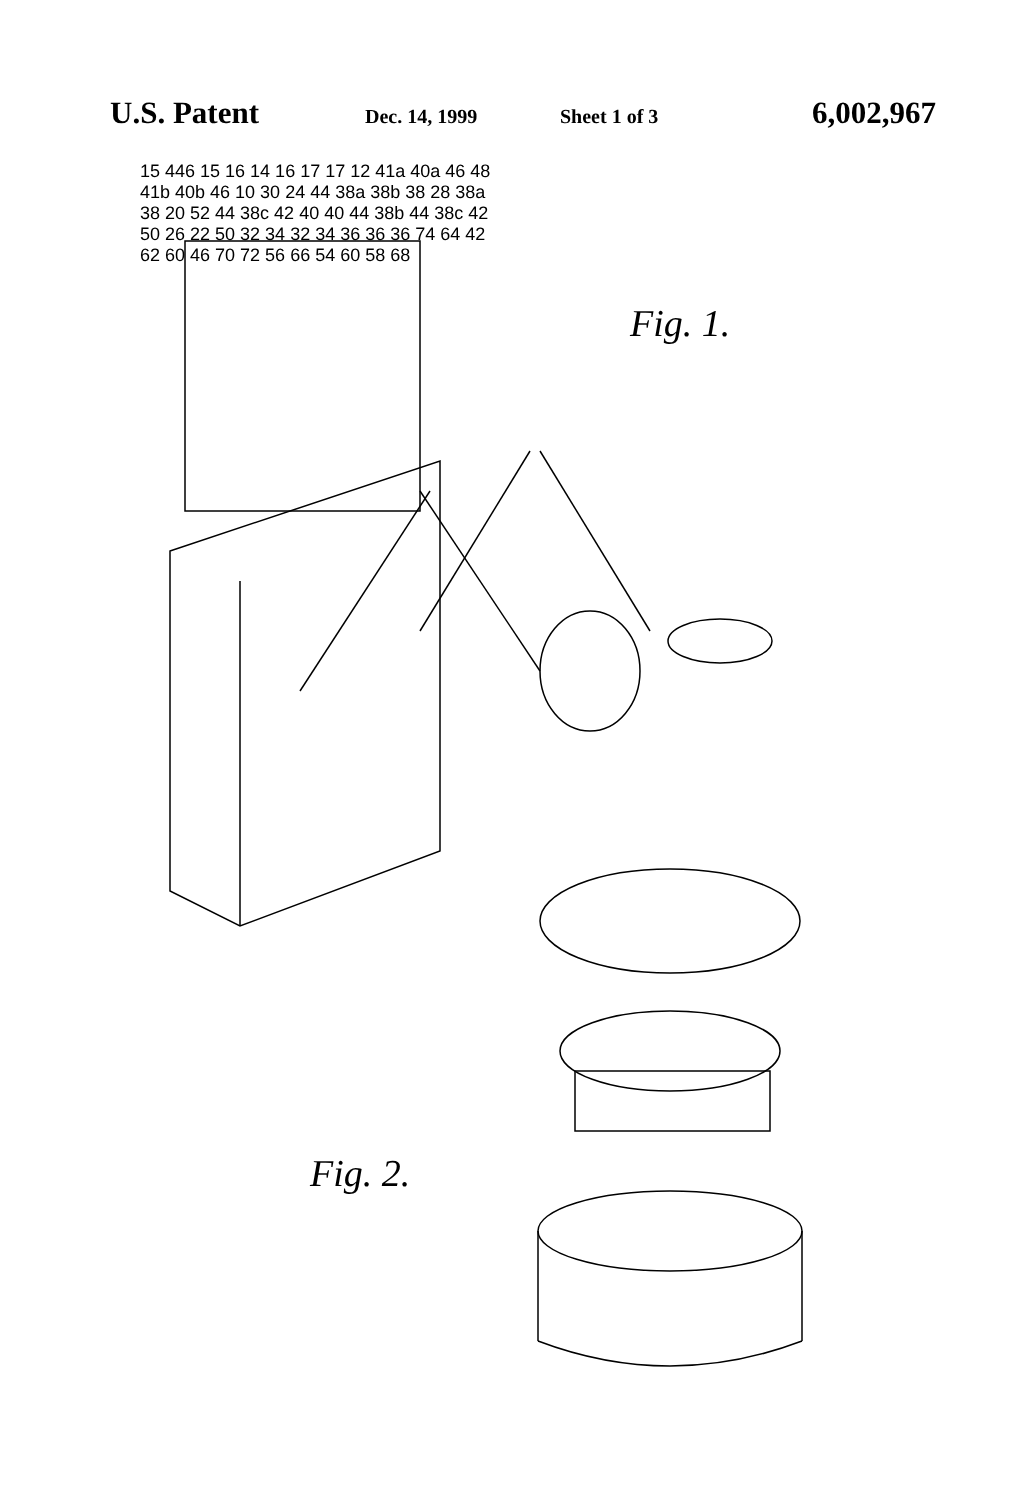U.S. Patent Dec. 14, 1999 Sheet 1 of 3 6,002,967
Fig. 1.
Fig. 2.
15 446 15 16 14 16 17 17 12 41a 40a 46 48 41b 40b 46 10 30 24 44 38a 38b 38 28 38a 38 20 52 44 38c 42 40 40 44 38b 44 38c 42 50 26 22 50 32 34 32 34 36 36 36 74 64 42 62 60 46 70 72 56 66 54 60 58 68